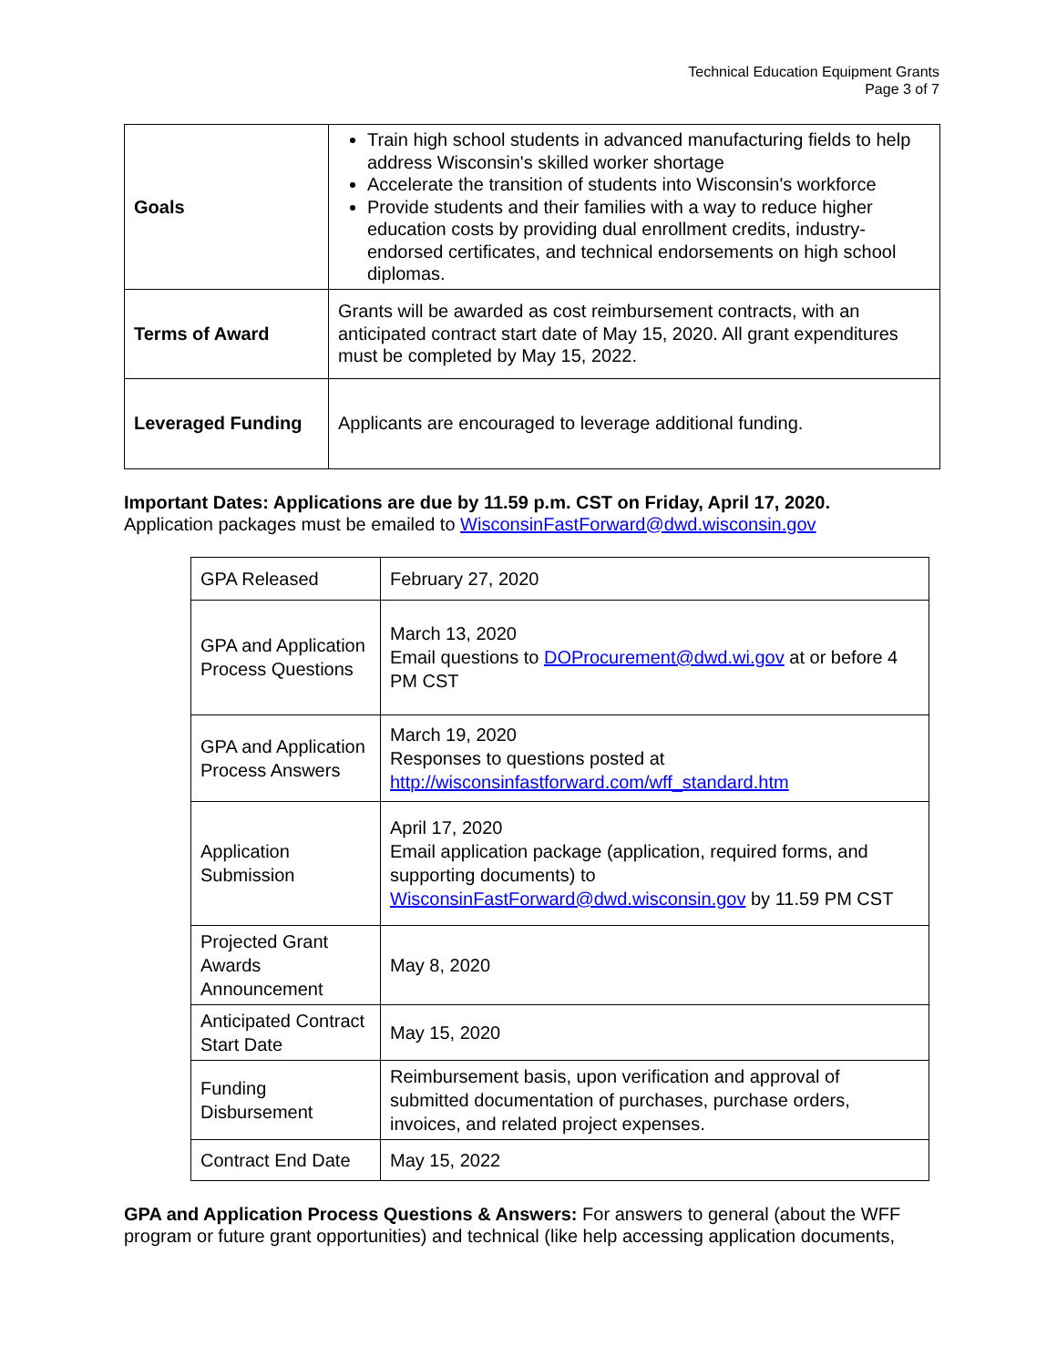Technical Education Equipment Grants
Page 3 of 7
| Goals | Train high school students in advanced manufacturing fields to help address Wisconsin's skilled worker shortage Accelerate the transition of students into Wisconsin's workforce Provide students and their families with a way to reduce higher education costs by providing dual enrollment credits, industry-endorsed certificates, and technical endorsements on high school diplomas. |
| Terms of Award | Grants will be awarded as cost reimbursement contracts, with an anticipated contract start date of May 15, 2020. All grant expenditures must be completed by May 15, 2022. |
| Leveraged Funding | Applicants are encouraged to leverage additional funding. |
Important Dates: Applications are due by 11.59 p.m. CST on Friday, April 17, 2020.
Application packages must be emailed to WisconsinFastForward@dwd.wisconsin.gov
| GPA Released | February 27, 2020 |
| GPA and Application Process Questions | March 13, 2020 Email questions to DOProcurement@dwd.wi.gov at or before 4 PM CST |
| GPA and Application Process Answers | March 19, 2020 Responses to questions posted at http://wisconsinfastforward.com/wff_standard.htm |
| Application Submission | April 17, 2020 Email application package (application, required forms, and supporting documents) to WisconsinFastForward@dwd.wisconsin.gov by 11.59 PM CST |
| Projected Grant Awards Announcement | May 8, 2020 |
| Anticipated Contract Start Date | May 15, 2020 |
| Funding Disbursement | Reimbursement basis, upon verification and approval of submitted documentation of purchases, purchase orders, invoices, and related project expenses. |
| Contract End Date | May 15, 2022 |
GPA and Application Process Questions & Answers: For answers to general (about the WFF program or future grant opportunities) and technical (like help accessing application documents,